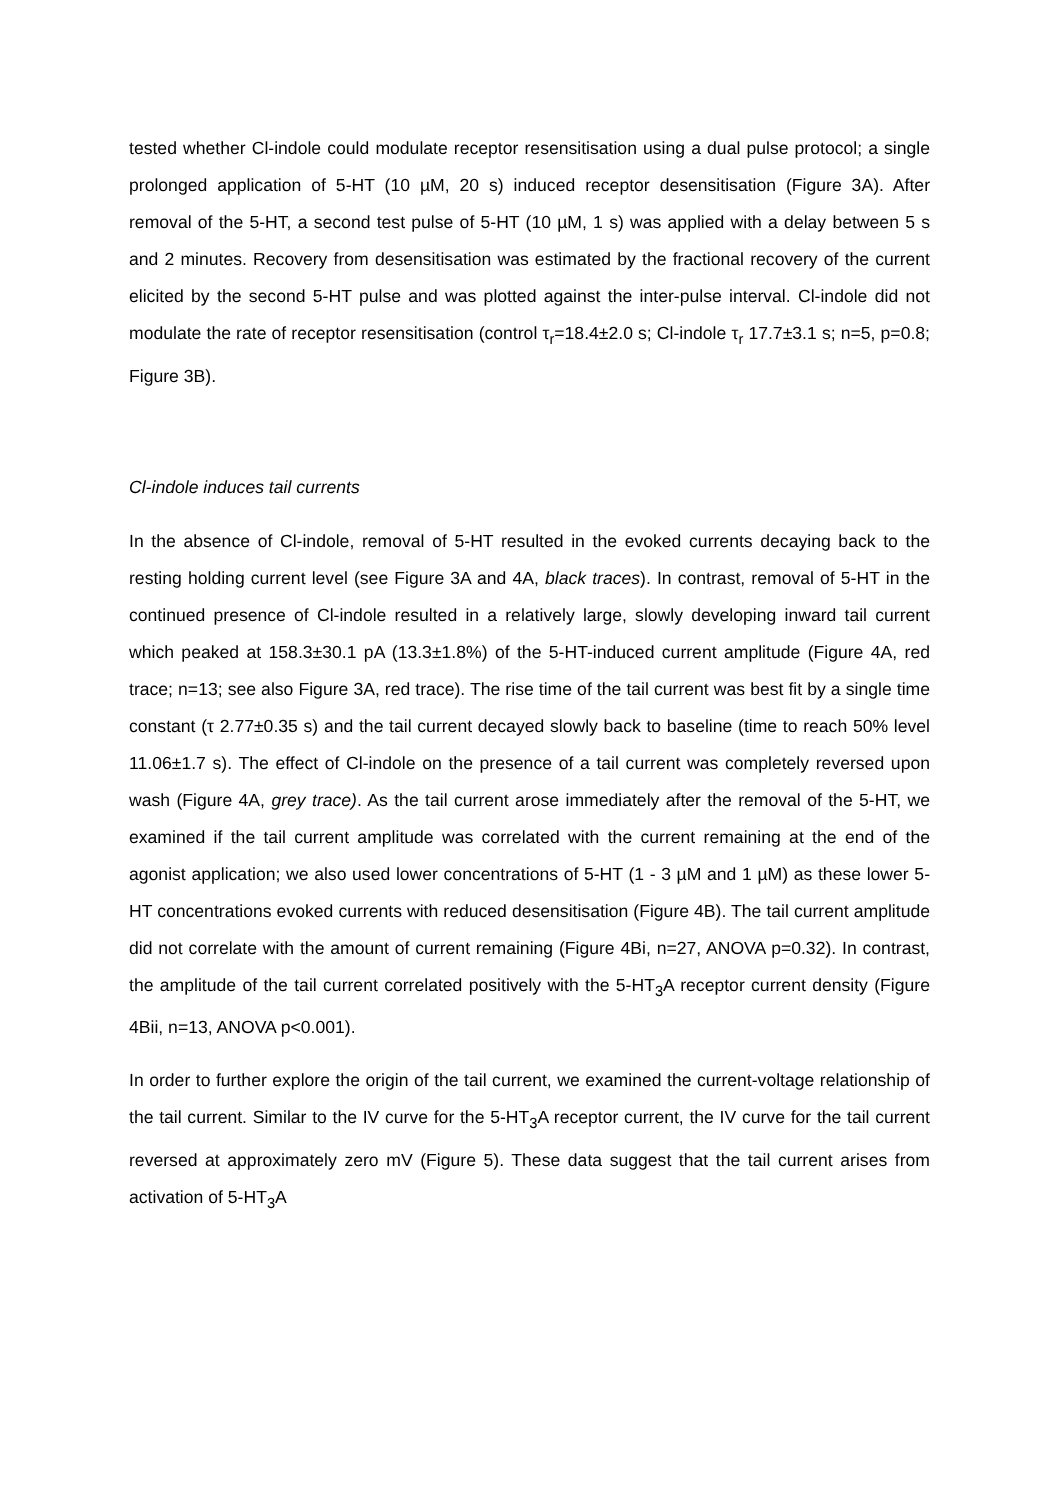tested whether Cl-indole could modulate receptor resensitisation using a dual pulse protocol; a single prolonged application of 5-HT (10 µM, 20 s) induced receptor desensitisation (Figure 3A). After removal of the 5-HT, a second test pulse of 5-HT (10 µM, 1 s) was applied with a delay between 5 s and 2 minutes. Recovery from desensitisation was estimated by the fractional recovery of the current elicited by the second 5-HT pulse and was plotted against the inter-pulse interval. Cl-indole did not modulate the rate of receptor resensitisation (control τ<sub>r</sub>=18.4±2.0 s; Cl-indole τ<sub>r</sub> 17.7±3.1 s; n=5, p=0.8; Figure 3B).
Cl-indole induces tail currents
In the absence of Cl-indole, removal of 5-HT resulted in the evoked currents decaying back to the resting holding current level (see Figure 3A and 4A, black traces). In contrast, removal of 5-HT in the continued presence of Cl-indole resulted in a relatively large, slowly developing inward tail current which peaked at 158.3±30.1 pA (13.3±1.8%) of the 5-HT-induced current amplitude (Figure 4A, red trace; n=13; see also Figure 3A, red trace). The rise time of the tail current was best fit by a single time constant (τ 2.77±0.35 s) and the tail current decayed slowly back to baseline (time to reach 50% level 11.06±1.7 s). The effect of Cl-indole on the presence of a tail current was completely reversed upon wash (Figure 4A, grey trace). As the tail current arose immediately after the removal of the 5-HT, we examined if the tail current amplitude was correlated with the current remaining at the end of the agonist application; we also used lower concentrations of 5-HT (1 - 3 µM and 1 µM) as these lower 5-HT concentrations evoked currents with reduced desensitisation (Figure 4B). The tail current amplitude did not correlate with the amount of current remaining (Figure 4Bi, n=27, ANOVA p=0.32). In contrast, the amplitude of the tail current correlated positively with the 5-HT<sub>3</sub>A receptor current density (Figure 4Bii, n=13, ANOVA p<0.001).
In order to further explore the origin of the tail current, we examined the current-voltage relationship of the tail current. Similar to the IV curve for the 5-HT<sub>3</sub>A receptor current, the IV curve for the tail current reversed at approximately zero mV (Figure 5). These data suggest that the tail current arises from activation of 5-HT<sub>3</sub>A